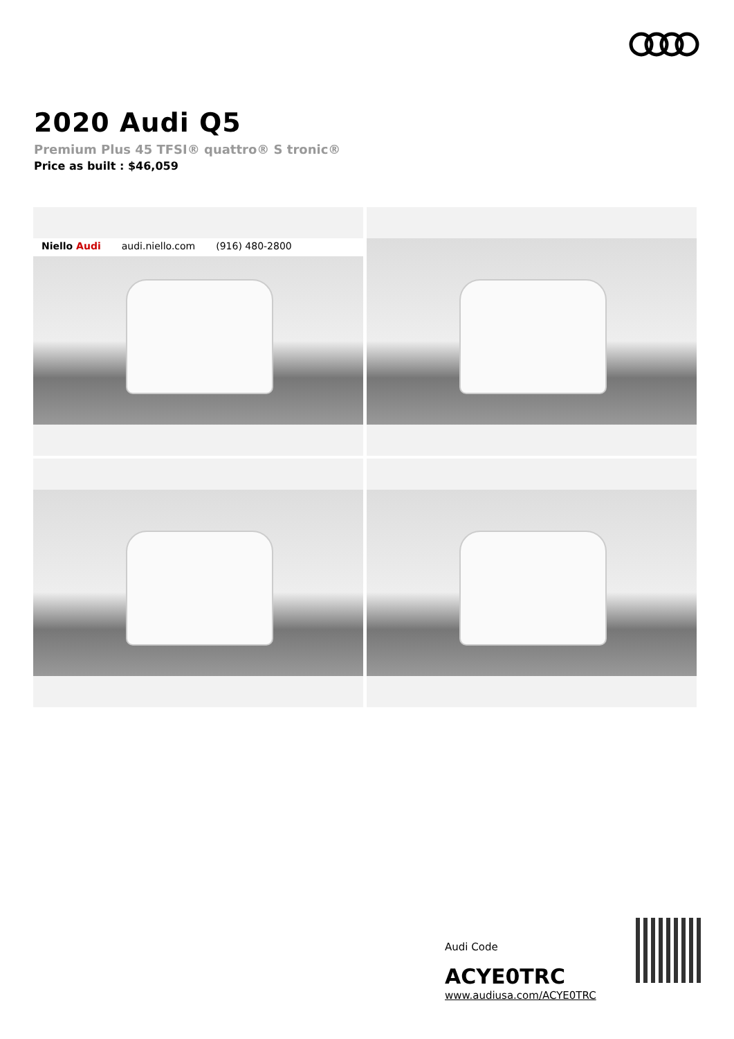2020 Audi Q5
Premium Plus 45 TFSI® quattro® S tronic®
Price as built : $46,059
Niello Audi audi.niello.com (916) 480-2800
Audi Code
ACYE0TRC
www.audiusa.com/ACYE0TRC